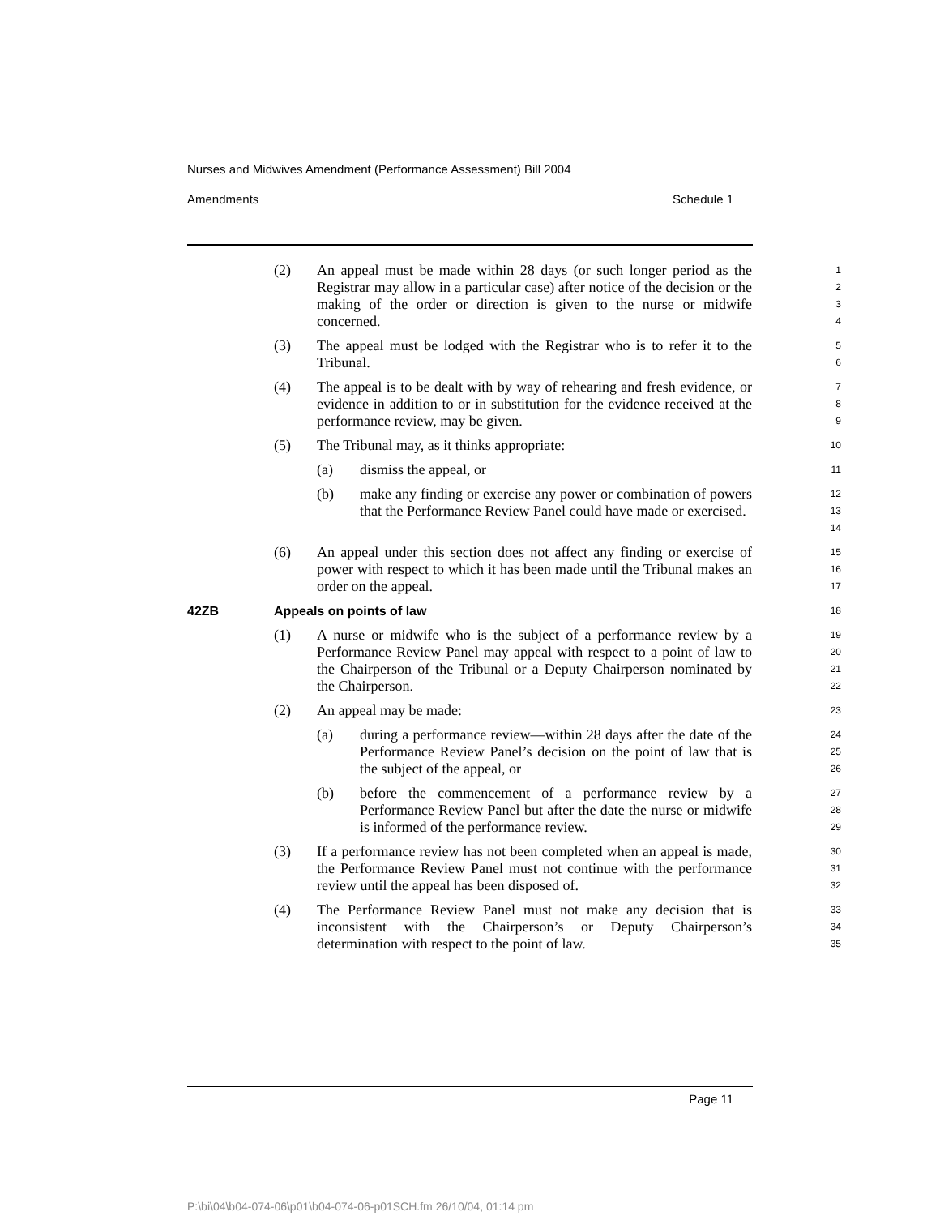Nurses and Midwives Amendment (Performance Assessment) Bill 2004
Amendments Schedule 1
(2) An appeal must be made within 28 days (or such longer period as the Registrar may allow in a particular case) after notice of the decision or the making of the order or direction is given to the nurse or midwife concerned.
1
2
3
4
(3) The appeal must be lodged with the Registrar who is to refer it to the Tribunal.
5
6
(4) The appeal is to be dealt with by way of rehearing and fresh evidence, or evidence in addition to or in substitution for the evidence received at the performance review, may be given.
7
8
9
(5) The Tribunal may, as it thinks appropriate:
10
(a) dismiss the appeal, or
11
(b) make any finding or exercise any power or combination of powers that the Performance Review Panel could have made or exercised.
12
13
14
(6) An appeal under this section does not affect any finding or exercise of power with respect to which it has been made until the Tribunal makes an order on the appeal.
15
16
17
42ZB Appeals on points of law
18
(1) A nurse or midwife who is the subject of a performance review by a Performance Review Panel may appeal with respect to a point of law to the Chairperson of the Tribunal or a Deputy Chairperson nominated by the Chairperson.
19
20
21
22
(2) An appeal may be made:
23
(a) during a performance review—within 28 days after the date of the Performance Review Panel’s decision on the point of law that is the subject of the appeal, or
24
25
26
(b) before the commencement of a performance review by a Performance Review Panel but after the date the nurse or midwife is informed of the performance review.
27
28
29
(3) If a performance review has not been completed when an appeal is made, the Performance Review Panel must not continue with the performance review until the appeal has been disposed of.
30
31
32
(4) The Performance Review Panel must not make any decision that is inconsistent with the Chairperson’s or Deputy Chairperson’s determination with respect to the point of law.
33
34
35
Page 11
P:\bi\04\b04-074-06\p01\b04-074-06-p01SCH.fm 26/10/04, 01:14 pm